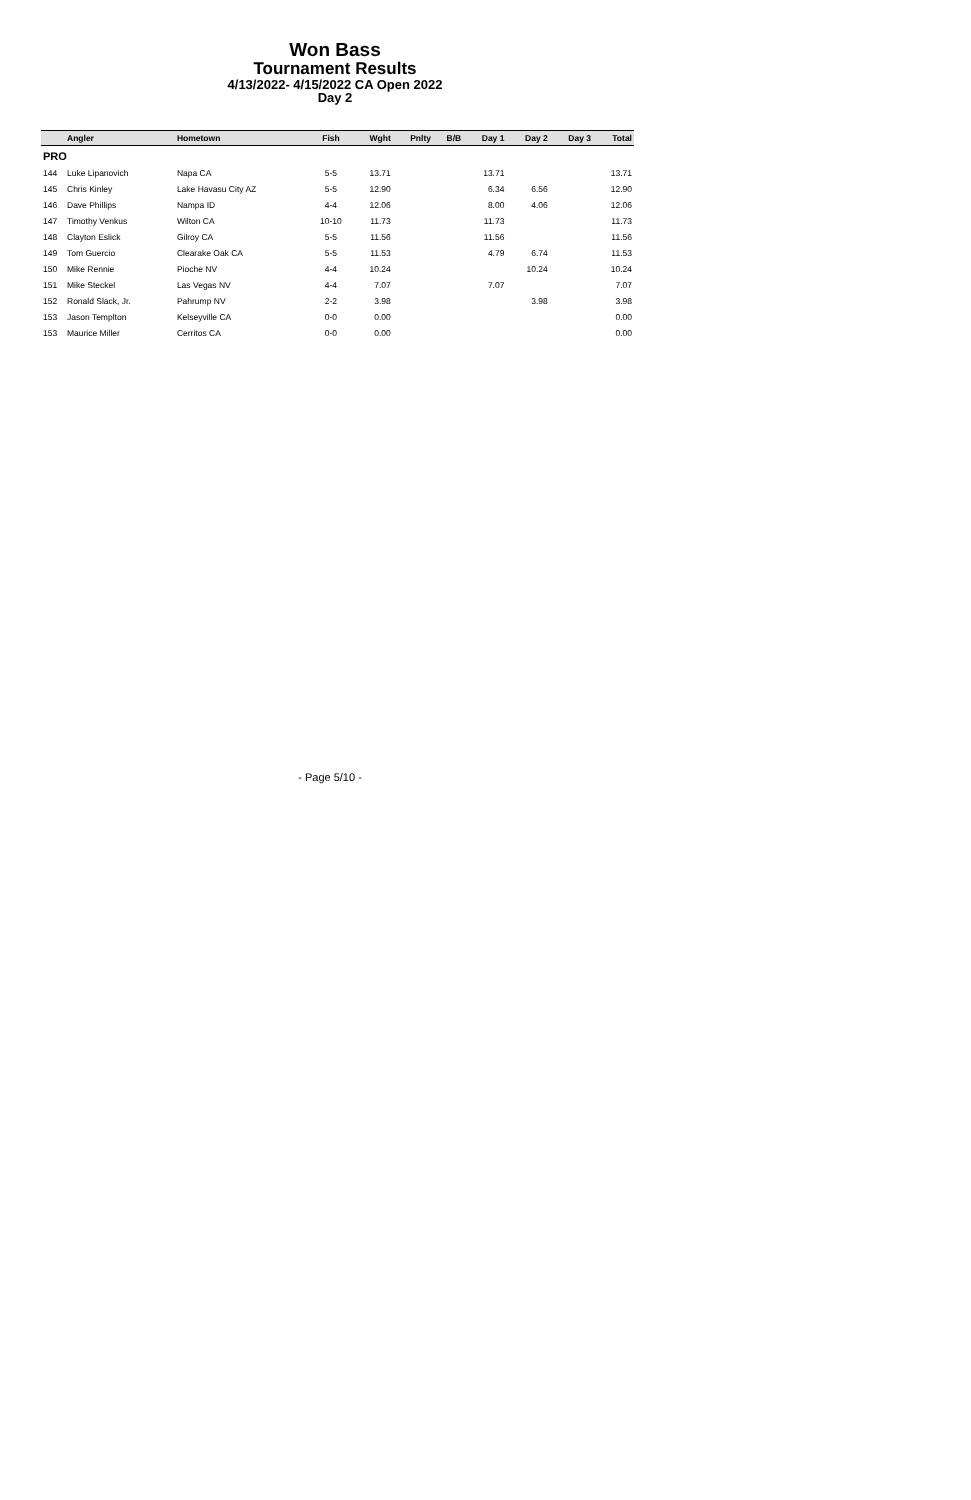Won Bass
Tournament Results
4/13/2022- 4/15/2022 CA Open 2022
Day 2
| | Angler | Hometown | Fish | Wght | Pnlty | B/B | Day 1 | Day 2 | Day 3 | Total |
| --- | --- | --- | --- | --- | --- | --- | --- | --- | --- | --- |
| PRO | | | | | | | | | | |
| 144 | Luke Lipanovich | Napa CA | 5-5 | 13.71 | | | 13.71 | | | 13.71 |
| 145 | Chris Kinley | Lake Havasu City AZ | 5-5 | 12.90 | | | 6.34 | 6.56 | | 12.90 |
| 146 | Dave Phillips | Nampa ID | 4-4 | 12.06 | | | 8.00 | 4.06 | | 12.06 |
| 147 | Timothy Venkus | Wilton CA | 10-10 | 11.73 | | | 11.73 | | | 11.73 |
| 148 | Clayton Eslick | Gilroy CA | 5-5 | 11.56 | | | 11.56 | | | 11.56 |
| 149 | Tom Guercio | Clearake Oak CA | 5-5 | 11.53 | | | 4.79 | 6.74 | | 11.53 |
| 150 | Mike Rennie | Pioche NV | 4-4 | 10.24 | | | | 10.24 | | 10.24 |
| 151 | Mike Steckel | Las Vegas NV | 4-4 | 7.07 | | | 7.07 | | | 7.07 |
| 152 | Ronald Slack, Jr. | Pahrump NV | 2-2 | 3.98 | | | | 3.98 | | 3.98 |
| 153 | Jason Templton | Kelseyville CA | 0-0 | 0.00 | | | | | | 0.00 |
| 153 | Maurice Miller | Cerritos CA | 0-0 | 0.00 | | | | | | 0.00 |
- Page 5/10 -